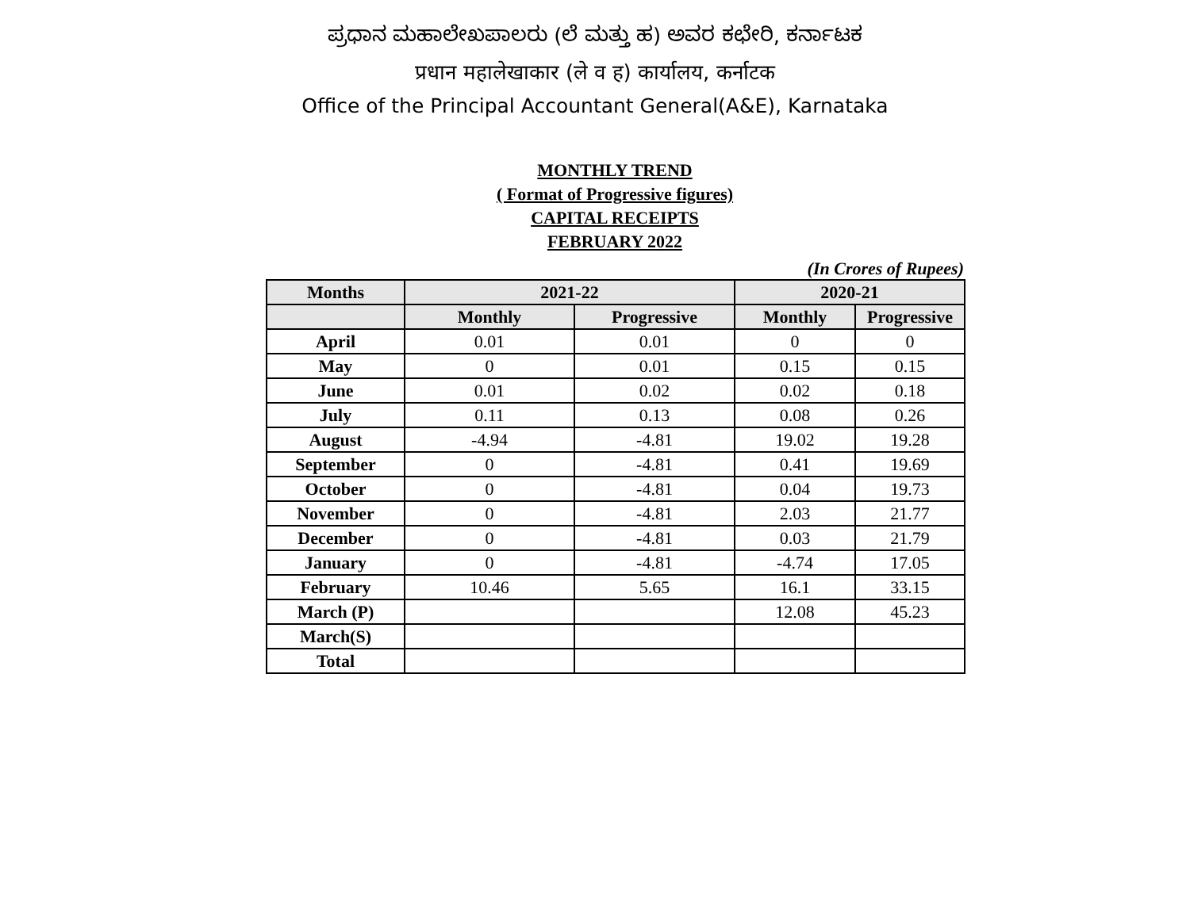ಪ್ರಧಾನ ಮಹಾಲೇಖಪಾಲರು (ಲೆ ಮತ್ತು ಹ) ಅವರ ಕಛೇರಿ, ಕರ್ನಾಟಕ
प्रधान महालेखाकार (ले व ह) कार्यालय, कर्नाटक
Office of the Principal Accountant General(A&E), Karnataka
MONTHLY TREND
( Format of Progressive figures)
CAPITAL RECEIPTS
FEBRUARY 2022
(In Crores of Rupees)
| Months | 2021-22 | | 2020-21 | |
| --- | --- | --- | --- | --- |
| | Monthly | Progressive | Monthly | Progressive |
| April | 0.01 | 0.01 | 0 | 0 |
| May | 0 | 0.01 | 0.15 | 0.15 |
| June | 0.01 | 0.02 | 0.02 | 0.18 |
| July | 0.11 | 0.13 | 0.08 | 0.26 |
| August | -4.94 | -4.81 | 19.02 | 19.28 |
| September | 0 | -4.81 | 0.41 | 19.69 |
| October | 0 | -4.81 | 0.04 | 19.73 |
| November | 0 | -4.81 | 2.03 | 21.77 |
| December | 0 | -4.81 | 0.03 | 21.79 |
| January | 0 | -4.81 | -4.74 | 17.05 |
| February | 10.46 | 5.65 | 16.1 | 33.15 |
| March (P) | | | 12.08 | 45.23 |
| March(S) | | | | |
| Total | | | | |